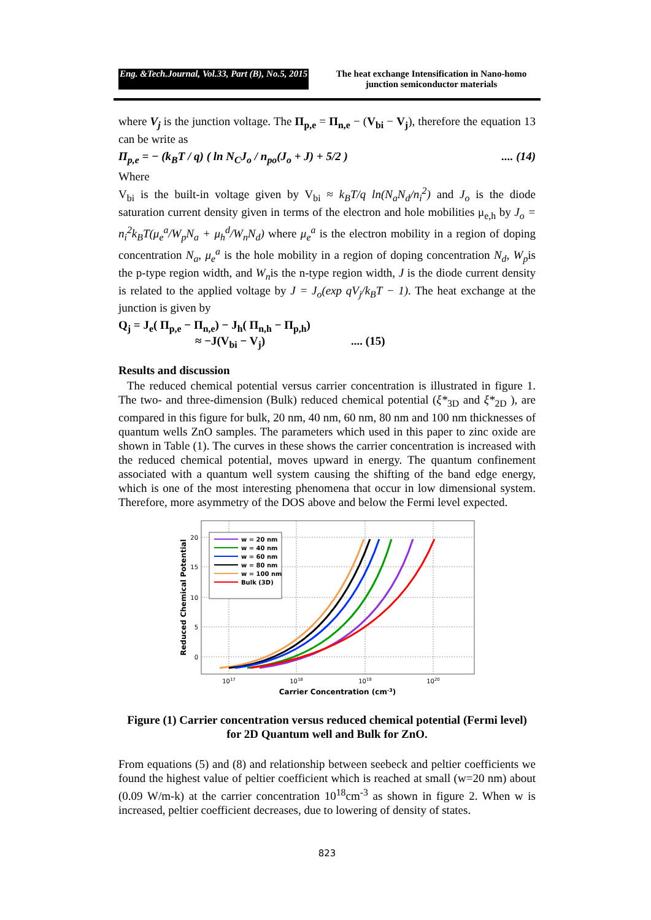Eng. &Tech.Journal, Vol.33, Part (B), No.5, 2015 The heat exchange Intensification in Nano-homo junction semiconductor materials
where V<sub>j</sub> is the junction voltage. The Π<sub>p,e</sub> = Π<sub>n,e</sub> − (V<sub>bi</sub> − V<sub>j</sub>), therefore the equation 13 can be write as
Π<sub>p,e</sub> = − (k<sub>B</sub>T / q) ( ln N<sub>C</sub>J<sub>o</sub> / n<sub>po</sub>(J<sub>o</sub> + J) + 5/2 ).... (14)
Where
V<sub>bi</sub> is the built-in voltage given by V<sub>bi</sub> ≈ k<sub>B</sub>T/q ln(N<sub>a</sub>N<sub>d</sub>/n<sub>i</sub><sup>2</sup>) and J<sub>o</sub> is the diode saturation current density given in terms of the electron and hole mobilities μ<sub>e,h</sub> by J<sub>o</sub> = n<sub>i</sub><sup>2</sup>k<sub>B</sub>T(μ<sub>e</sub><sup>a</sup>/W<sub>p</sub>N<sub>a</sub> + μ<sub>h</sub><sup>d</sup>/W<sub>n</sub>N<sub>d</sub>) where μ<sub>e</sub><sup>a</sup> is the electron mobility in a region of doping concentration N<sub>a</sub>, μ<sub>e</sub><sup>a</sup> is the hole mobility in a region of doping concentration N<sub>d</sub>, W<sub>p</sub>is the p-type region width, and W<sub>n</sub>is the n-type region width, J is the diode current density is related to the applied voltage by J = J<sub>o</sub>(exp qV<sub>j</sub>/k<sub>B</sub>T − 1). The heat exchange at the junction is given by
Q<sub>j</sub> = J<sub>e</sub>( Π<sub>p,e</sub> − Π<sub>n,e</sub>) − J<sub>h</sub>( Π<sub>n,h</sub> − Π<sub>p,h</sub>)
≈ −J(V<sub>bi</sub> − V<sub>j</sub>).... (15)
Results and discussion
The reduced chemical potential versus carrier concentration is illustrated in figure 1. The two- and three-dimension (Bulk) reduced chemical potential (ξ*<sub>3D</sub> and ξ*<sub>2D</sub> ), are compared in this figure for bulk, 20 nm, 40 nm, 60 nm, 80 nm and 100 nm thicknesses of quantum wells ZnO samples. The parameters which used in this paper to zinc oxide are shown in Table (1). The curves in these shows the carrier concentration is increased with the reduced chemical potential, moves upward in energy. The quantum confinement associated with a quantum well system causing the shifting of the band edge energy, which is one of the most interesting phenomena that occur in low dimensional system. Therefore, more asymmetry of the DOS above and below the Fermi level expected.
20
15
10
5
0
1017
1018
1019
1020
Carrier Concentration (cm-3)
Reduced Chemical Potential
w = 20 nm
w = 40 nm
w = 60 nm
w = 80 nm
w = 100 nm
Bulk (3D)
Figure (1) Carrier concentration versus reduced chemical potential (Fermi level) for 2D Quantum well and Bulk for ZnO.
From equations (5) and (8) and relationship between seebeck and peltier coefficients we found the highest value of peltier coefficient which is reached at small (w=20 nm) about (0.09 W/m-k) at the carrier concentration 10<sup>18</sup>cm<sup>-3</sup> as shown in figure 2. When w is increased, peltier coefficient decreases, due to lowering of density of states.
823